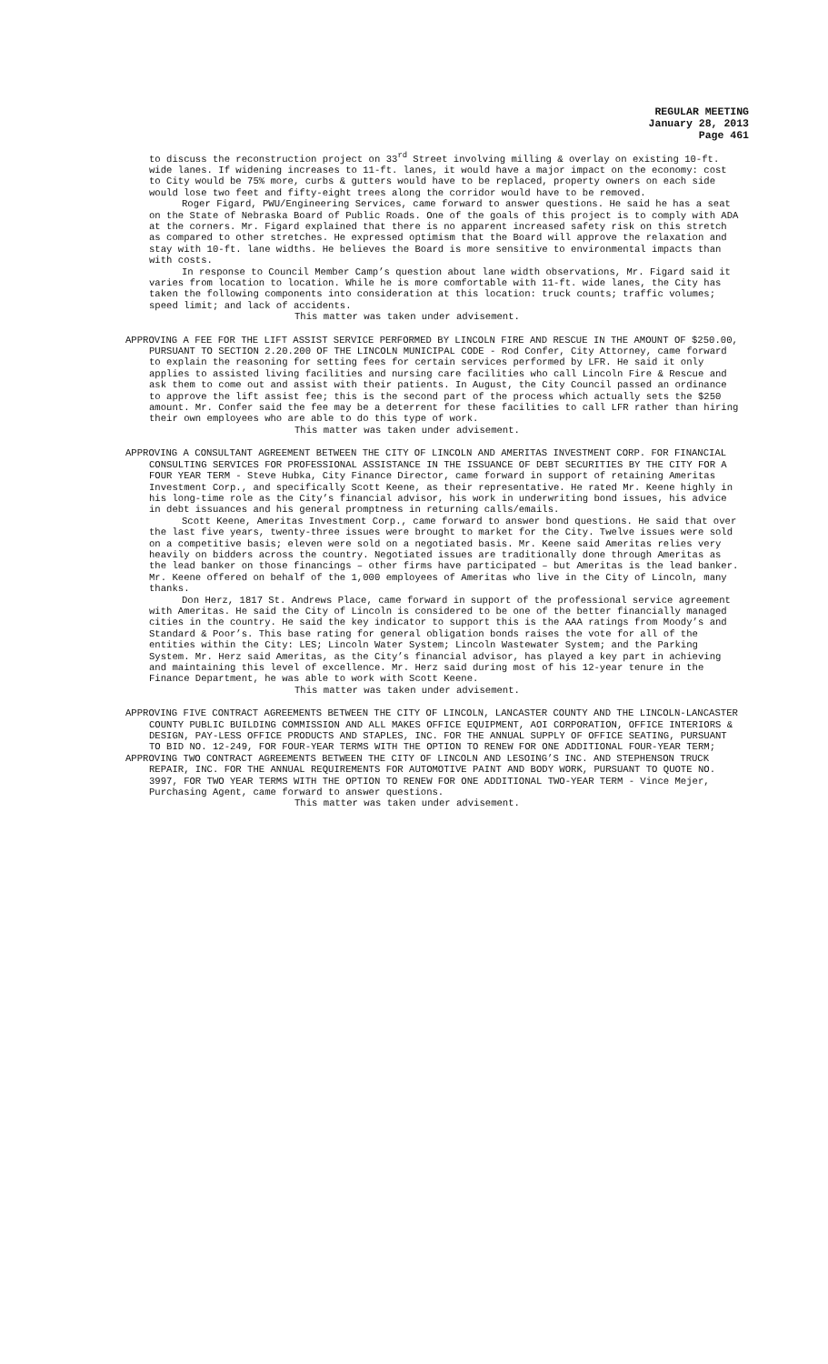REGULAR MEETING
January 28, 2013
Page 461
to discuss the reconstruction project on 33<sup>rd</sup> Street involving milling & overlay on existing 10-ft. wide lanes. If widening increases to 11-ft. lanes, it would have a major impact on the economy: cost to City would be 75% more, curbs & gutters would have to be replaced, property owners on each side would lose two feet and fifty-eight trees along the corridor would have to be removed.
Roger Figard, PWU/Engineering Services, came forward to answer questions. He said he has a seat on the State of Nebraska Board of Public Roads. One of the goals of this project is to comply with ADA at the corners. Mr. Figard explained that there is no apparent increased safety risk on this stretch as compared to other stretches. He expressed optimism that the Board will approve the relaxation and stay with 10-ft. lane widths. He believes the Board is more sensitive to environmental impacts than with costs.
In response to Council Member Camp’s question about lane width observations, Mr. Figard said it varies from location to location. While he is more comfortable with 11-ft. wide lanes, the City has taken the following components into consideration at this location: truck counts; traffic volumes; speed limit; and lack of accidents.
This matter was taken under advisement.
APPROVING A FEE FOR THE LIFT ASSIST SERVICE PERFORMED BY LINCOLN FIRE AND RESCUE IN THE AMOUNT OF $250.00, PURSUANT TO SECTION 2.20.200 OF THE LINCOLN MUNICIPAL CODE - Rod Confer, City Attorney, came forward to explain the reasoning for setting fees for certain services performed by LFR. He said it only applies to assisted living facilities and nursing care facilities who call Lincoln Fire & Rescue and ask them to come out and assist with their patients. In August, the City Council passed an ordinance to approve the lift assist fee; this is the second part of the process which actually sets the $250 amount. Mr. Confer said the fee may be a deterrent for these facilities to call LFR rather than hiring their own employees who are able to do this type of work.
This matter was taken under advisement.
APPROVING A CONSULTANT AGREEMENT BETWEEN THE CITY OF LINCOLN AND AMERITAS INVESTMENT CORP. FOR FINANCIAL CONSULTING SERVICES FOR PROFESSIONAL ASSISTANCE IN THE ISSUANCE OF DEBT SECURITIES BY THE CITY FOR A FOUR YEAR TERM - Steve Hubka, City Finance Director, came forward in support of retaining Ameritas Investment Corp., and specifically Scott Keene, as their representative. He rated Mr. Keene highly in his long-time role as the City’s financial advisor, his work in underwriting bond issues, his advice in debt issuances and his general promptness in returning calls/emails.
Scott Keene, Ameritas Investment Corp., came forward to answer bond questions. He said that over the last five years, twenty-three issues were brought to market for the City. Twelve issues were sold on a competitive basis; eleven were sold on a negotiated basis. Mr. Keene said Ameritas relies very heavily on bidders across the country. Negotiated issues are traditionally done through Ameritas as the lead banker on those financings – other firms have participated – but Ameritas is the lead banker. Mr. Keene offered on behalf of the 1,000 employees of Ameritas who live in the City of Lincoln, many thanks.
Don Herz, 1817 St. Andrews Place, came forward in support of the professional service agreement with Ameritas. He said the City of Lincoln is considered to be one of the better financially managed cities in the country. He said the key indicator to support this is the AAA ratings from Moody’s and Standard & Poor’s. This base rating for general obligation bonds raises the vote for all of the entities within the City: LES; Lincoln Water System; Lincoln Wastewater System; and the Parking System. Mr. Herz said Ameritas, as the City’s financial advisor, has played a key part in achieving and maintaining this level of excellence. Mr. Herz said during most of his 12-year tenure in the Finance Department, he was able to work with Scott Keene.
This matter was taken under advisement.
APPROVING FIVE CONTRACT AGREEMENTS BETWEEN THE CITY OF LINCOLN, LANCASTER COUNTY AND THE LINCOLN-LANCASTER COUNTY PUBLIC BUILDING COMMISSION AND ALL MAKES OFFICE EQUIPMENT, AOI CORPORATION, OFFICE INTERIORS & DESIGN, PAY-LESS OFFICE PRODUCTS AND STAPLES, INC. FOR THE ANNUAL SUPPLY OF OFFICE SEATING, PURSUANT TO BID NO. 12-249, FOR FOUR-YEAR TERMS WITH THE OPTION TO RENEW FOR ONE ADDITIONAL FOUR-YEAR TERM;
APPROVING TWO CONTRACT AGREEMENTS BETWEEN THE CITY OF LINCOLN AND LESOING’S INC. AND STEPHENSON TRUCK REPAIR, INC. FOR THE ANNUAL REQUIREMENTS FOR AUTOMOTIVE PAINT AND BODY WORK, PURSUANT TO QUOTE NO. 3997, FOR TWO YEAR TERMS WITH THE OPTION TO RENEW FOR ONE ADDITIONAL TWO-YEAR TERM - Vince Mejer, Purchasing Agent, came forward to answer questions.
This matter was taken under advisement.